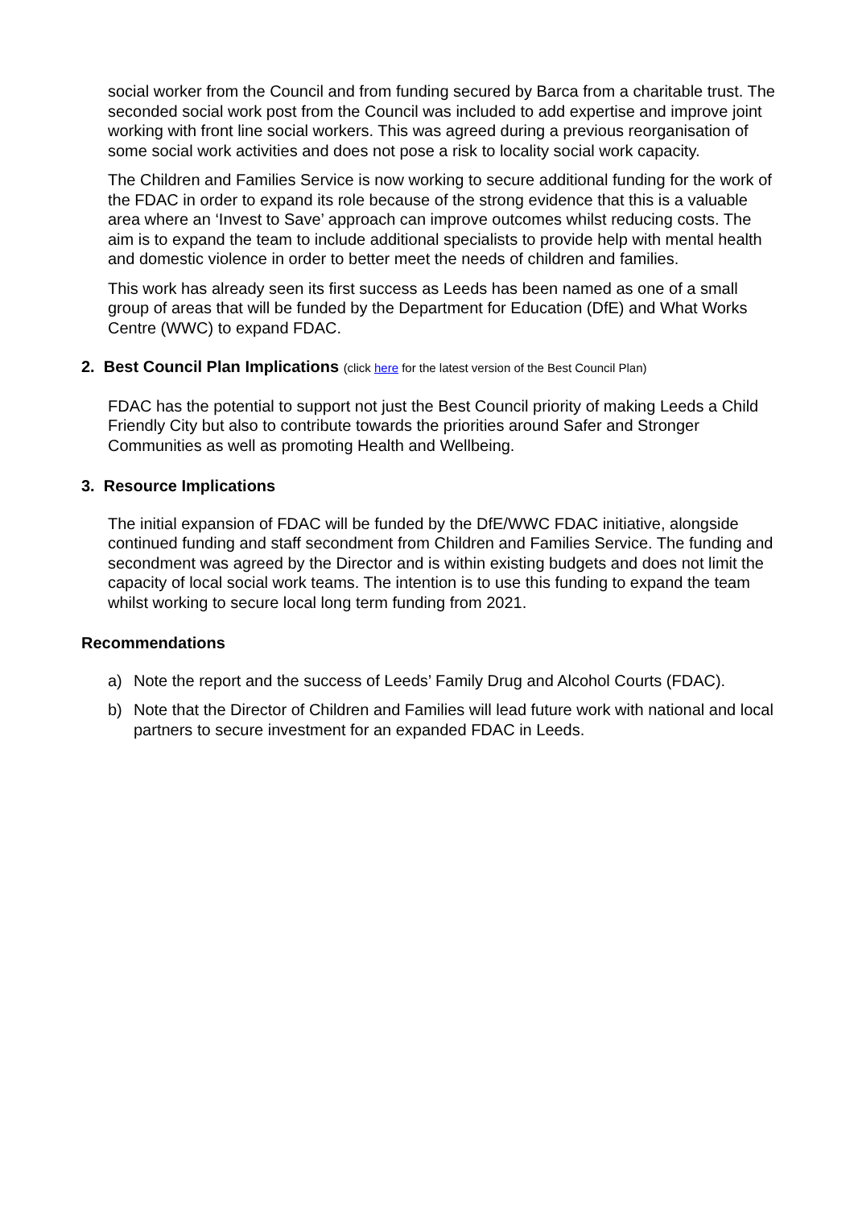social worker from the Council and from funding secured by Barca from a charitable trust. The seconded social work post from the Council was included to add expertise and improve joint working with front line social workers. This was agreed during a previous reorganisation of some social work activities and does not pose a risk to locality social work capacity.
The Children and Families Service is now working to secure additional funding for the work of the FDAC in order to expand its role because of the strong evidence that this is a valuable area where an ‘Invest to Save’ approach can improve outcomes whilst reducing costs. The aim is to expand the team to include additional specialists to provide help with mental health and domestic violence in order to better meet the needs of children and families.
This work has already seen its first success as Leeds has been named as one of a small group of areas that will be funded by the Department for Education (DfE) and What Works Centre (WWC) to expand FDAC.
2. Best Council Plan Implications (click here for the latest version of the Best Council Plan)
FDAC has the potential to support not just the Best Council priority of making Leeds a Child Friendly City but also to contribute towards the priorities around Safer and Stronger Communities as well as promoting Health and Wellbeing.
3. Resource Implications
The initial expansion of FDAC will be funded by the DfE/WWC FDAC initiative, alongside continued funding and staff secondment from Children and Families Service. The funding and secondment was agreed by the Director and is within existing budgets and does not limit the capacity of local social work teams. The intention is to use this funding to expand the team whilst working to secure local long term funding from 2021.
Recommendations
a) Note the report and the success of Leeds’ Family Drug and Alcohol Courts (FDAC).
b) Note that the Director of Children and Families will lead future work with national and local partners to secure investment for an expanded FDAC in Leeds.